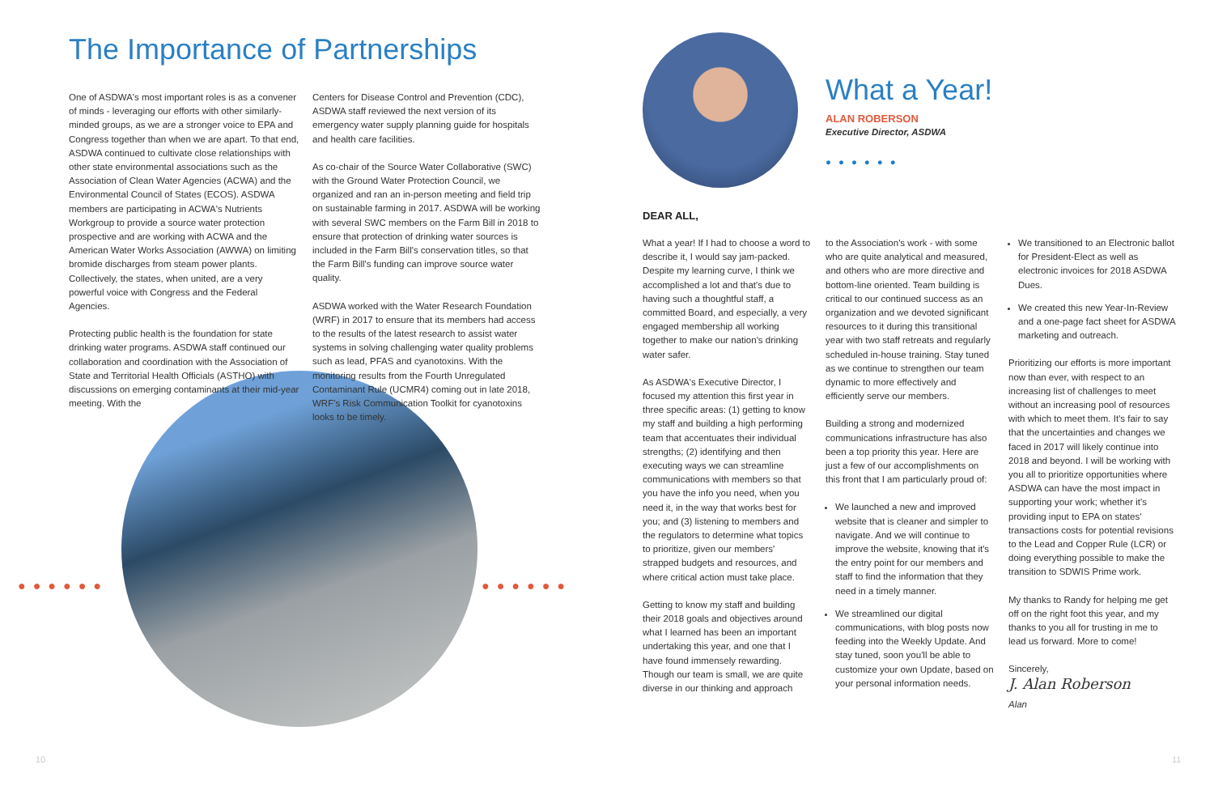The Importance of Partnerships
One of ASDWA's most important roles is as a convener of minds - leveraging our efforts with other similarly-minded groups, as we are a stronger voice to EPA and Congress together than when we are apart. To that end, ASDWA continued to cultivate close relationships with other state environmental associations such as the Association of Clean Water Agencies (ACWA) and the Environmental Council of States (ECOS). ASDWA members are participating in ACWA's Nutrients Workgroup to provide a source water protection prospective and are working with ACWA and the American Water Works Association (AWWA) on limiting bromide discharges from steam power plants. Collectively, the states, when united, are a very powerful voice with Congress and the Federal Agencies.
Protecting public health is the foundation for state drinking water programs. ASDWA staff continued our collaboration and coordination with the Association of State and Territorial Health Officials (ASTHO) with discussions on emerging contaminants at their mid-year meeting. With the
Centers for Disease Control and Prevention (CDC), ASDWA staff reviewed the next version of its emergency water supply planning guide for hospitals and health care facilities.
As co-chair of the Source Water Collaborative (SWC) with the Ground Water Protection Council, we organized and ran an in-person meeting and field trip on sustainable farming in 2017. ASDWA will be working with several SWC members on the Farm Bill in 2018 to ensure that protection of drinking water sources is included in the Farm Bill's conservation titles, so that the Farm Bill's funding can improve source water quality.
ASDWA worked with the Water Research Foundation (WRF) in 2017 to ensure that its members had access to the results of the latest research to assist water systems in solving challenging water quality problems such as lead, PFAS and cyanotoxins. With the monitoring results from the Fourth Unregulated Contaminant Rule (UCMR4) coming out in late 2018, WRF's Risk Communication Toolkit for cyanotoxins looks to be timely.
●●●●●● ●●●●●●
What a Year!
ALAN ROBERSON
Executive Director, ASDWA
●●●●●●
DEAR ALL,
What a year! If I had to choose a word to describe it, I would say jam-packed. Despite my learning curve, I think we accomplished a lot and that's due to having such a thoughtful staff, a committed Board, and especially, a very engaged membership all working together to make our nation's drinking water safer.
As ASDWA's Executive Director, I focused my attention this first year in three specific areas: (1) getting to know my staff and building a high performing team that accentuates their individual strengths; (2) identifying and then executing ways we can streamline communications with members so that you have the info you need, when you need it, in the way that works best for you; and (3) listening to members and the regulators to determine what topics to prioritize, given our members' strapped budgets and resources, and where critical action must take place.
Getting to know my staff and building their 2018 goals and objectives around what I learned has been an important undertaking this year, and one that I have found immensely rewarding. Though our team is small, we are quite diverse in our thinking and approach
to the Association's work - with some who are quite analytical and measured, and others who are more directive and bottom-line oriented. Team building is critical to our continued success as an organization and we devoted significant resources to it during this transitional year with two staff retreats and regularly scheduled in-house training. Stay tuned as we continue to strengthen our team dynamic to more effectively and efficiently serve our members.
Building a strong and modernized communications infrastructure has also been a top priority this year. Here are just a few of our accomplishments on this front that I am particularly proud of:
We launched a new and improved website that is cleaner and simpler to navigate. And we will continue to improve the website, knowing that it's the entry point for our members and staff to find the information that they need in a timely manner.
We streamlined our digital communications, with blog posts now feeding into the Weekly Update. And stay tuned, soon you'll be able to customize your own Update, based on your personal information needs.
We transitioned to an Electronic ballot for President-Elect as well as electronic invoices for 2018 ASDWA Dues.
We created this new Year-In-Review and a one-page fact sheet for ASDWA marketing and outreach.
Prioritizing our efforts is more important now than ever, with respect to an increasing list of challenges to meet without an increasing pool of resources with which to meet them. It's fair to say that the uncertainties and changes we faced in 2017 will likely continue into 2018 and beyond. I will be working with you all to prioritize opportunities where ASDWA can have the most impact in supporting your work; whether it's providing input to EPA on states' transactions costs for potential revisions to the Lead and Copper Rule (LCR) or doing everything possible to make the transition to SDWIS Prime work.
My thanks to Randy for helping me get off on the right foot this year, and my thanks to you all for trusting in me to lead us forward. More to come!
Sincerely,
J. Alan Roberson
Alan
10 11